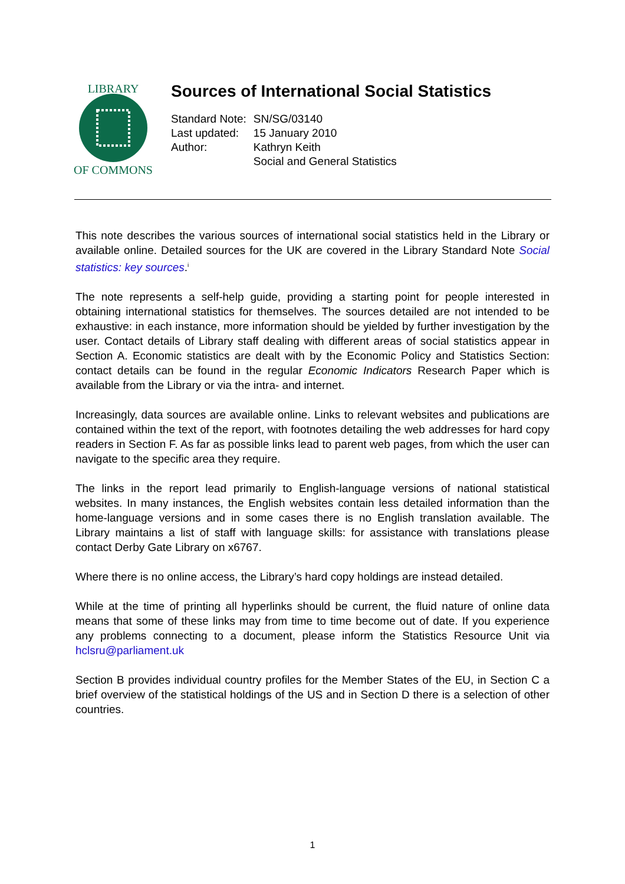LIBRARY
OF COMMONS
Sources of International Social Statistics
| Standard Note: | SN/SG/03140 |
| Last updated: | 15 January 2010 |
| Author: | Kathryn Keith |
| | Social and General Statistics |
This note describes the various sources of international social statistics held in the Library or available online. Detailed sources for the UK are covered in the Library Standard Note Social statistics: key sources.<sup>i</sup>
The note represents a self-help guide, providing a starting point for people interested in obtaining international statistics for themselves. The sources detailed are not intended to be exhaustive: in each instance, more information should be yielded by further investigation by the user. Contact details of Library staff dealing with different areas of social statistics appear in Section A. Economic statistics are dealt with by the Economic Policy and Statistics Section: contact details can be found in the regular Economic Indicators Research Paper which is available from the Library or via the intra- and internet.
Increasingly, data sources are available online. Links to relevant websites and publications are contained within the text of the report, with footnotes detailing the web addresses for hard copy readers in Section F. As far as possible links lead to parent web pages, from which the user can navigate to the specific area they require.
The links in the report lead primarily to English-language versions of national statistical websites. In many instances, the English websites contain less detailed information than the home-language versions and in some cases there is no English translation available. The Library maintains a list of staff with language skills: for assistance with translations please contact Derby Gate Library on x6767.
Where there is no online access, the Library’s hard copy holdings are instead detailed.
While at the time of printing all hyperlinks should be current, the fluid nature of online data means that some of these links may from time to time become out of date. If you experience any problems connecting to a document, please inform the Statistics Resource Unit via hclsru@parliament.uk
Section B provides individual country profiles for the Member States of the EU, in Section C a brief overview of the statistical holdings of the US and in Section D there is a selection of other countries.
1